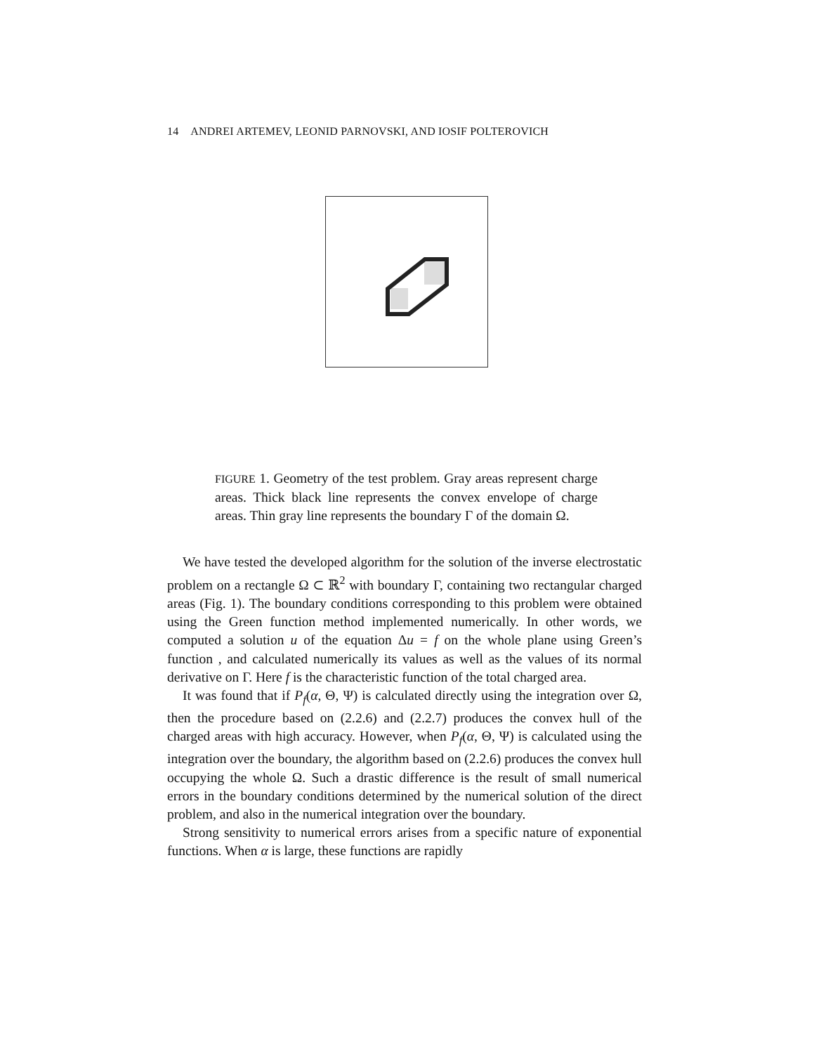14 ANDREI ARTEMEV, LEONID PARNOVSKI, AND IOSIF POLTEROVICH
FIGURE 1. Geometry of the test problem. Gray areas represent charge areas. Thick black line represents the convex envelope of charge areas. Thin gray line represents the boundary Γ of the domain Ω.
We have tested the developed algorithm for the solution of the inverse electrostatic problem on a rectangle Ω ⊂ ℝ<sup>2</sup> with boundary Γ, containing two rectangular charged areas (Fig. 1). The boundary conditions corresponding to this problem were obtained using the Green function method implemented numerically. In other words, we computed a solution u of the equation Δu = f on the whole plane using Green’s function , and calculated numerically its values as well as the values of its normal derivative on Γ. Here f is the characteristic function of the total charged area.
It was found that if P<sub>f</sub>(α, Θ, Ψ) is calculated directly using the integration over Ω, then the procedure based on (2.2.6) and (2.2.7) produces the convex hull of the charged areas with high accuracy. However, when P<sub>f</sub>(α, Θ, Ψ) is calculated using the integration over the boundary, the algorithm based on (2.2.6) produces the convex hull occupying the whole Ω. Such a drastic difference is the result of small numerical errors in the boundary conditions determined by the numerical solution of the direct problem, and also in the numerical integration over the boundary.
Strong sensitivity to numerical errors arises from a specific nature of exponential functions. When α is large, these functions are rapidly